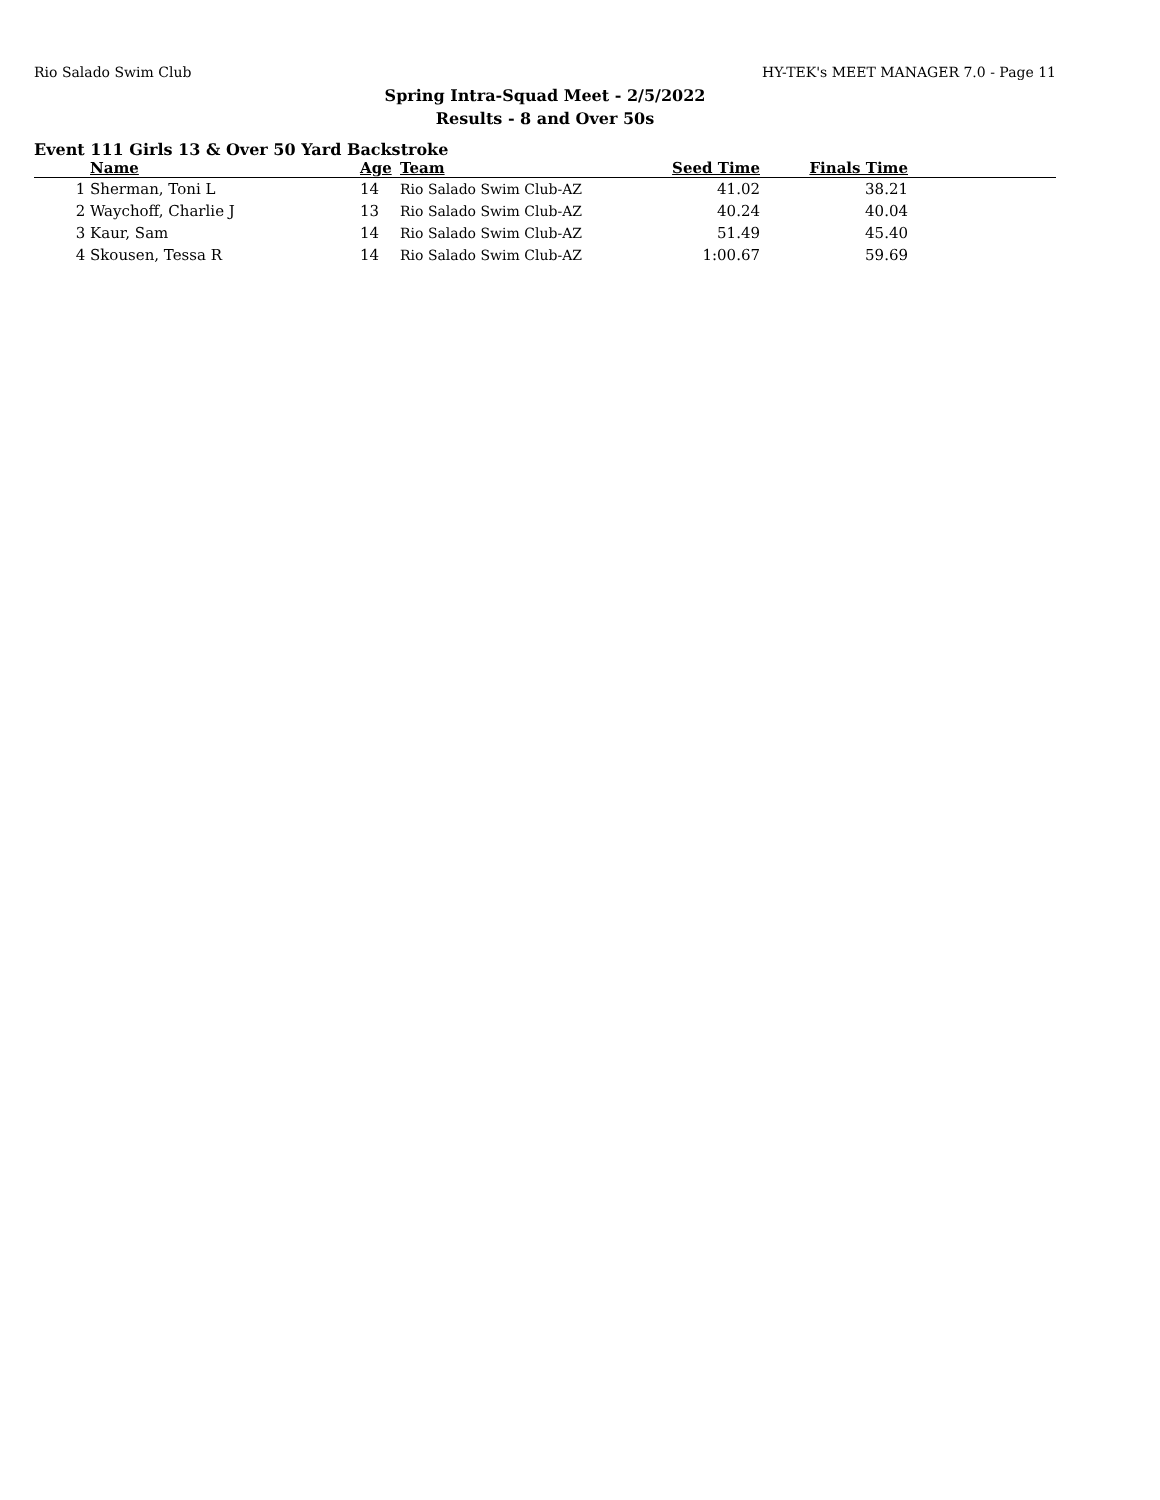Rio Salado Swim Club HY-TEK's MEET MANAGER 7.0 - Page 11
Spring Intra-Squad Meet - 2/5/2022
Results - 8 and Over 50s
Event 111 Girls 13 & Over 50 Yard Backstroke
| | Name | Age | Team | Seed Time | Finals Time | |
| --- | --- | --- | --- | --- | --- | --- |
| 1 | Sherman, Toni L | 14 | Rio Salado Swim Club-AZ | 41.02 | 38.21 | |
| 2 | Waychoff, Charlie J | 13 | Rio Salado Swim Club-AZ | 40.24 | 40.04 | |
| 3 | Kaur, Sam | 14 | Rio Salado Swim Club-AZ | 51.49 | 45.40 | |
| 4 | Skousen, Tessa R | 14 | Rio Salado Swim Club-AZ | 1:00.67 | 59.69 | |